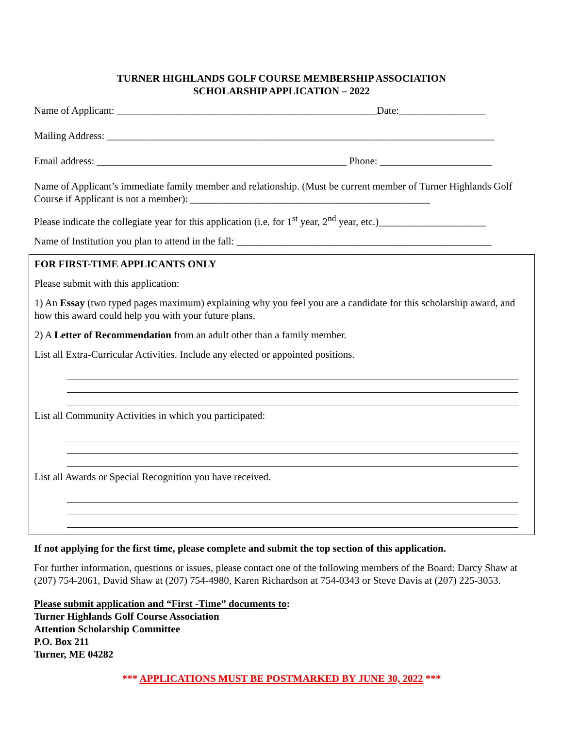TURNER HIGHLANDS GOLF COURSE MEMBERSHIP ASSOCIATION
SCHOLARSHIP APPLICATION – 2022
Name of Applicant: ___________________________________________________Date:_________________
Mailing Address: ____________________________________________________________________________
Email address: _________________________________________________ Phone: ______________________
Name of Applicant’s immediate family member and relationship. (Must be current member of Turner Highlands Golf Course if Applicant is not a member): _______________________________________________
Please indicate the collegiate year for this application (i.e. for 1<sup>st</sup> year, 2<sup>nd</sup> year, etc.)_____________________
Name of Institution you plan to attend in the fall: __________________________________________________
FOR FIRST-TIME APPLICANTS ONLY
Please submit with this application:
1) An Essay (two typed pages maximum) explaining why you feel you are a candidate for this scholarship award, and how this award could help you with your future plans.
2) A Letter of Recommendation from an adult other than a family member.
List all Extra-Curricular Activities. Include any elected or appointed positions.
List all Community Activities in which you participated:
List all Awards or Special Recognition you have received.
If not applying for the first time, please complete and submit the top section of this application.
For further information, questions or issues, please contact one of the following members of the Board: Darcy Shaw at (207) 754-2061, David Shaw at (207) 754-4980, Karen Richardson at 754-0343 or Steve Davis at (207) 225-3053.
Please submit application and “First -Time” documents to:
Turner Highlands Golf Course Association
Attention Scholarship Committee
P.O. Box 211
Turner, ME 04282
*** APPLICATIONS MUST BE POSTMARKED BY JUNE 30, 2022 ***